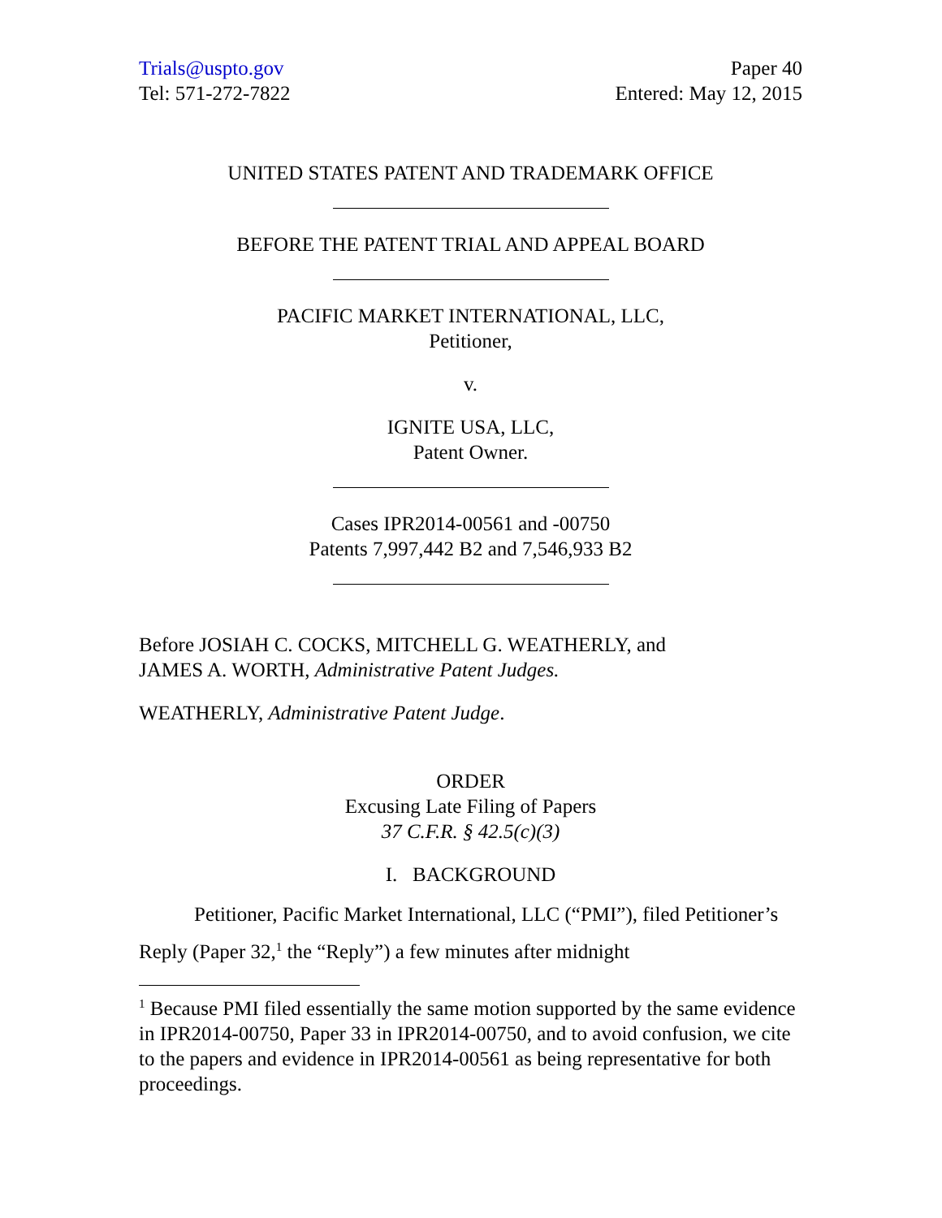Trials@uspto.gov
Tel: 571-272-7822
Paper 40
Entered: May 12, 2015
UNITED STATES PATENT AND TRADEMARK OFFICE
BEFORE THE PATENT TRIAL AND APPEAL BOARD
PACIFIC MARKET INTERNATIONAL, LLC,
Petitioner,
v.
IGNITE USA, LLC,
Patent Owner.
Cases IPR2014-00561 and -00750
Patents 7,997,442 B2 and 7,546,933 B2
Before JOSIAH C. COCKS, MITCHELL G. WEATHERLY, and
JAMES A. WORTH, Administrative Patent Judges.
WEATHERLY, Administrative Patent Judge.
ORDER
Excusing Late Filing of Papers
37 C.F.R. § 42.5(c)(3)
I. BACKGROUND
Petitioner, Pacific Market International, LLC (“PMI”), filed Petitioner’s Reply (Paper 32,<sup>1</sup> the “Reply”) a few minutes after midnight
<sup>1</sup> Because PMI filed essentially the same motion supported by the same evidence in IPR2014-00750, Paper 33 in IPR2014-00750, and to avoid confusion, we cite to the papers and evidence in IPR2014-00561 as being representative for both proceedings.